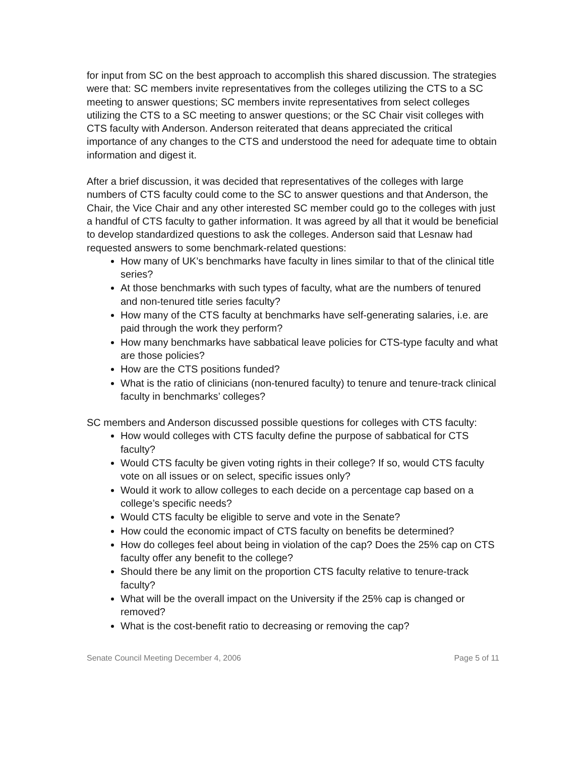for input from SC on the best approach to accomplish this shared discussion. The strategies were that: SC members invite representatives from the colleges utilizing the CTS to a SC meeting to answer questions; SC members invite representatives from select colleges utilizing the CTS to a SC meeting to answer questions; or the SC Chair visit colleges with CTS faculty with Anderson. Anderson reiterated that deans appreciated the critical importance of any changes to the CTS and understood the need for adequate time to obtain information and digest it.
After a brief discussion, it was decided that representatives of the colleges with large numbers of CTS faculty could come to the SC to answer questions and that Anderson, the Chair, the Vice Chair and any other interested SC member could go to the colleges with just a handful of CTS faculty to gather information. It was agreed by all that it would be beneficial to develop standardized questions to ask the colleges. Anderson said that Lesnaw had requested answers to some benchmark-related questions:
How many of UK’s benchmarks have faculty in lines similar to that of the clinical title series?
At those benchmarks with such types of faculty, what are the numbers of tenured and non-tenured title series faculty?
How many of the CTS faculty at benchmarks have self-generating salaries, i.e. are paid through the work they perform?
How many benchmarks have sabbatical leave policies for CTS-type faculty and what are those policies?
How are the CTS positions funded?
What is the ratio of clinicians (non-tenured faculty) to tenure and tenure-track clinical faculty in benchmarks’ colleges?
SC members and Anderson discussed possible questions for colleges with CTS faculty:
How would colleges with CTS faculty define the purpose of sabbatical for CTS faculty?
Would CTS faculty be given voting rights in their college? If so, would CTS faculty vote on all issues or on select, specific issues only?
Would it work to allow colleges to each decide on a percentage cap based on a college’s specific needs?
Would CTS faculty be eligible to serve and vote in the Senate?
How could the economic impact of CTS faculty on benefits be determined?
How do colleges feel about being in violation of the cap? Does the 25% cap on CTS faculty offer any benefit to the college?
Should there be any limit on the proportion CTS faculty relative to tenure-track faculty?
What will be the overall impact on the University if the 25% cap is changed or removed?
What is the cost-benefit ratio to decreasing or removing the cap?
Senate Council Meeting December 4, 2006 Page 5 of 11